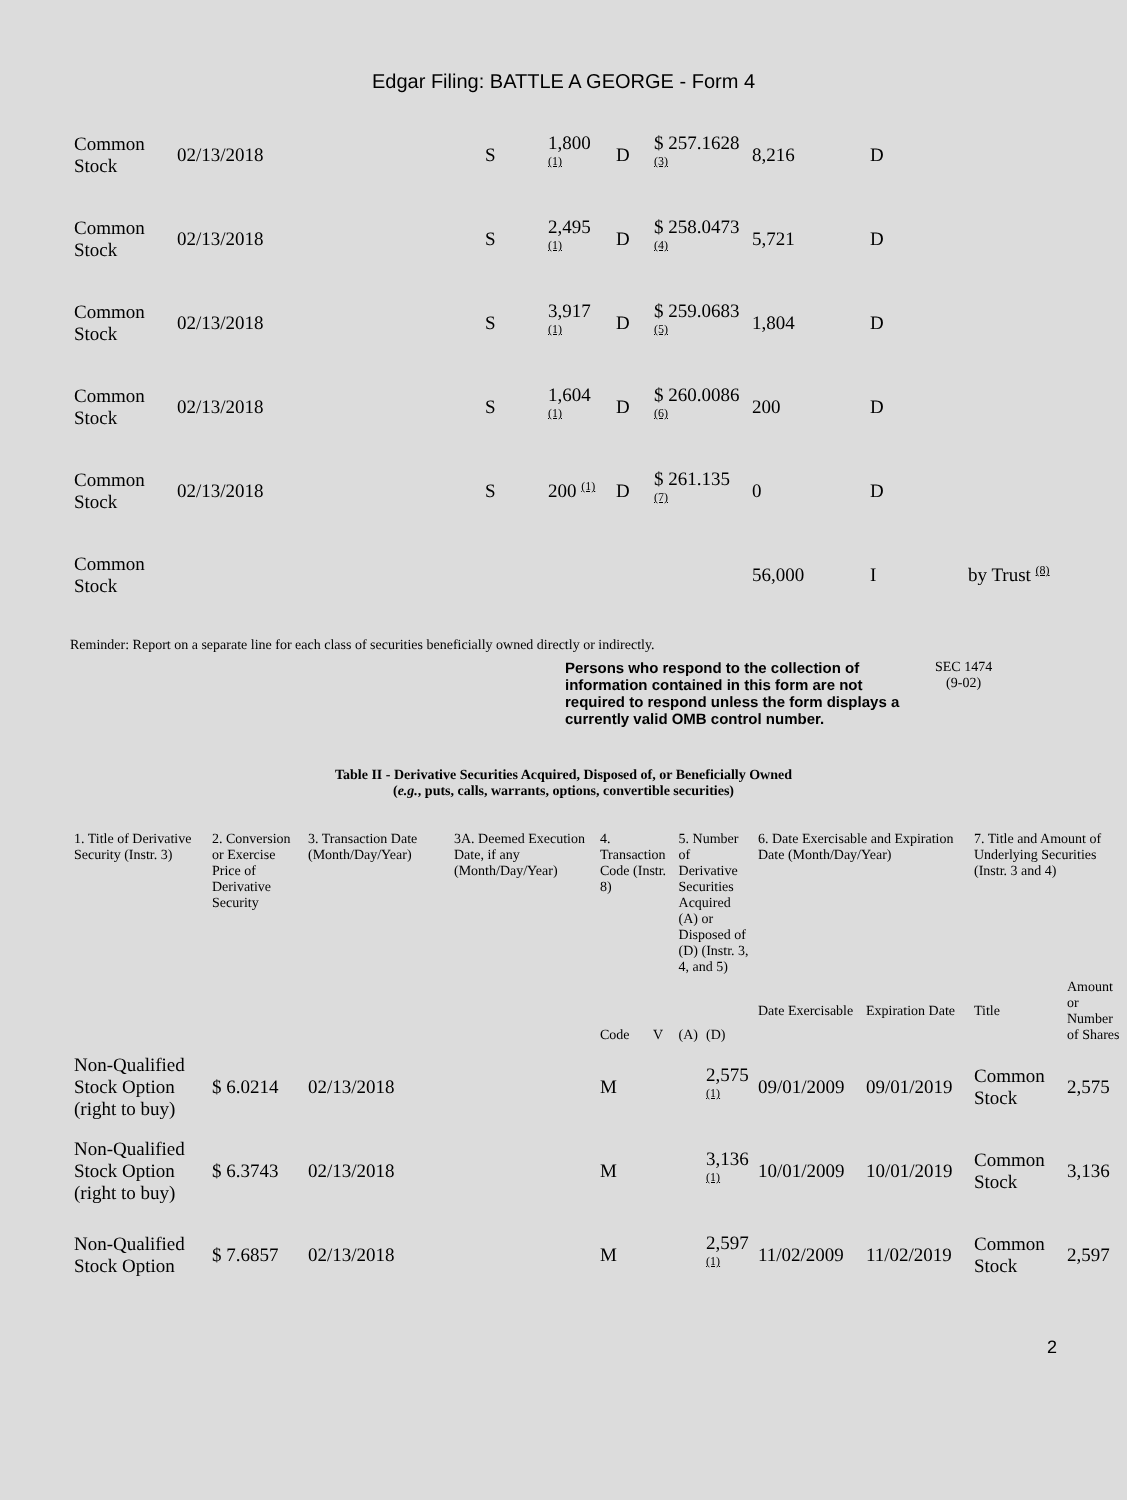Edgar Filing: BATTLE A GEORGE - Form 4
| Common Stock | 02/13/2018 | S | 1,800 <sup>(1)</sup> | D | $ 257.1628 <sup>(3)</sup> | 8,216 | D | |
| Common Stock | 02/13/2018 | S | 2,495 <sup>(1)</sup> | D | $ 258.0473 <sup>(4)</sup> | 5,721 | D | |
| Common Stock | 02/13/2018 | S | 3,917 <sup>(1)</sup> | D | $ 259.0683 <sup>(5)</sup> | 1,804 | D | |
| Common Stock | 02/13/2018 | S | 1,604 <sup>(1)</sup> | D | $ 260.0086 <sup>(6)</sup> | 200 | D | |
| Common Stock | 02/13/2018 | S | 200 <sup>(1)</sup> | D | $ 261.135 <sup>(7)</sup> | 0 | D | |
| Common Stock | | | | | | 56,000 | I | by Trust <sup>(8)</sup> |
Reminder: Report on a separate line for each class of securities beneficially owned directly or indirectly.
Persons who respond to the collection of information contained in this form are not required to respond unless the form displays a currently valid OMB control number. SEC 1474
(9-02)
Table II - Derivative Securities Acquired, Disposed of, or Beneficially Owned
(e.g., puts, calls, warrants, options, convertible securities)
| 1. Title of Derivative Security (Instr. 3) | 2. Conversion or Exercise Price of Derivative Security | 3. Transaction Date (Month/Day/Year) | 3A. Deemed Execution Date, if any (Month/Day/Year) | 4. Transaction Code (Instr. 8) | | 5. Number of Derivative Securities Acquired (A) or Disposed of (D) (Instr. 3, 4, and 5) | | 6. Date Exercisable and Expiration Date (Month/Day/Year) | | 7. Title and Amount of Underlying Securities (Instr. 3 and 4) | |
| --- | --- | --- | --- | --- | --- | --- | --- | --- | --- | --- | --- |
| | | | | Code | V | (A) | (D) | Date Exercisable | Expiration Date | Title | Amount or Number of Shares |
| Non-Qualified Stock Option (right to buy) | $ 6.0214 | 02/13/2018 | | M | | | 2,575 <sup>(1)</sup> | 09/01/2009 | 09/01/2019 | Common Stock | 2,575 |
| Non-Qualified Stock Option (right to buy) | $ 6.3743 | 02/13/2018 | | M | | | 3,136 <sup>(1)</sup> | 10/01/2009 | 10/01/2019 | Common Stock | 3,136 |
| Non-Qualified Stock Option | $ 7.6857 | 02/13/2018 | | M | | | 2,597 <sup>(1)</sup> | 11/02/2009 | 11/02/2019 | Common Stock | 2,597 |
2